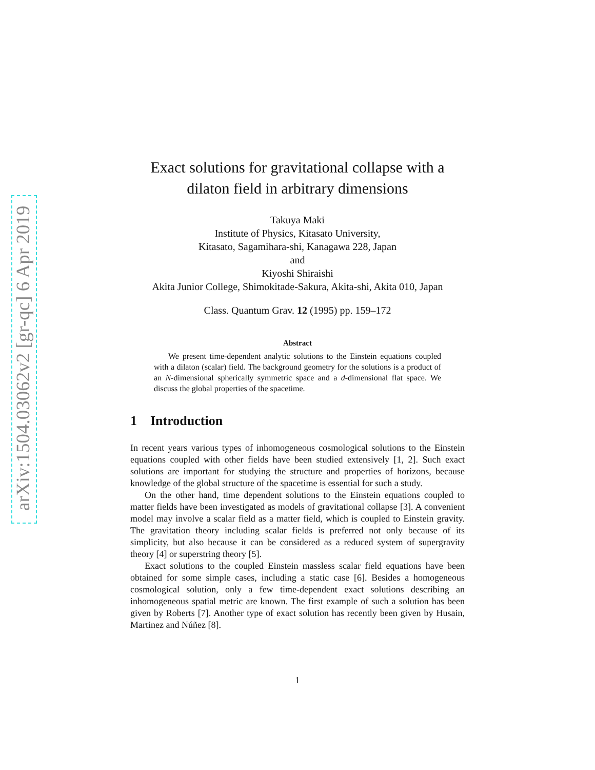arXiv:1504.03062v2 [gr-qc] 6 Apr 2019
Exact solutions for gravitational collapse with a dilaton field in arbitrary dimensions
Takuya Maki
Institute of Physics, Kitasato University,
Kitasato, Sagamihara-shi, Kanagawa 228, Japan
and
Kiyoshi Shiraishi
Akita Junior College, Shimokitade-Sakura, Akita-shi, Akita 010, Japan
Class. Quantum Grav. 12 (1995) pp. 159–172
Abstract
We present time-dependent analytic solutions to the Einstein equations coupled with a dilaton (scalar) field. The background geometry for the solutions is a product of an N-dimensional spherically symmetric space and a d-dimensional flat space. We discuss the global properties of the spacetime.
1 Introduction
In recent years various types of inhomogeneous cosmological solutions to the Einstein equations coupled with other fields have been studied extensively [1, 2]. Such exact solutions are important for studying the structure and properties of horizons, because knowledge of the global structure of the spacetime is essential for such a study.
On the other hand, time dependent solutions to the Einstein equations coupled to matter fields have been investigated as models of gravitational collapse [3]. A convenient model may involve a scalar field as a matter field, which is coupled to Einstein gravity. The gravitation theory including scalar fields is preferred not only because of its simplicity, but also because it can be considered as a reduced system of supergravity theory [4] or superstring theory [5].
Exact solutions to the coupled Einstein massless scalar field equations have been obtained for some simple cases, including a static case [6]. Besides a homogeneous cosmological solution, only a few time-dependent exact solutions describing an inhomogeneous spatial metric are known. The first example of such a solution has been given by Roberts [7]. Another type of exact solution has recently been given by Husain, Martinez and Núñez [8].
1